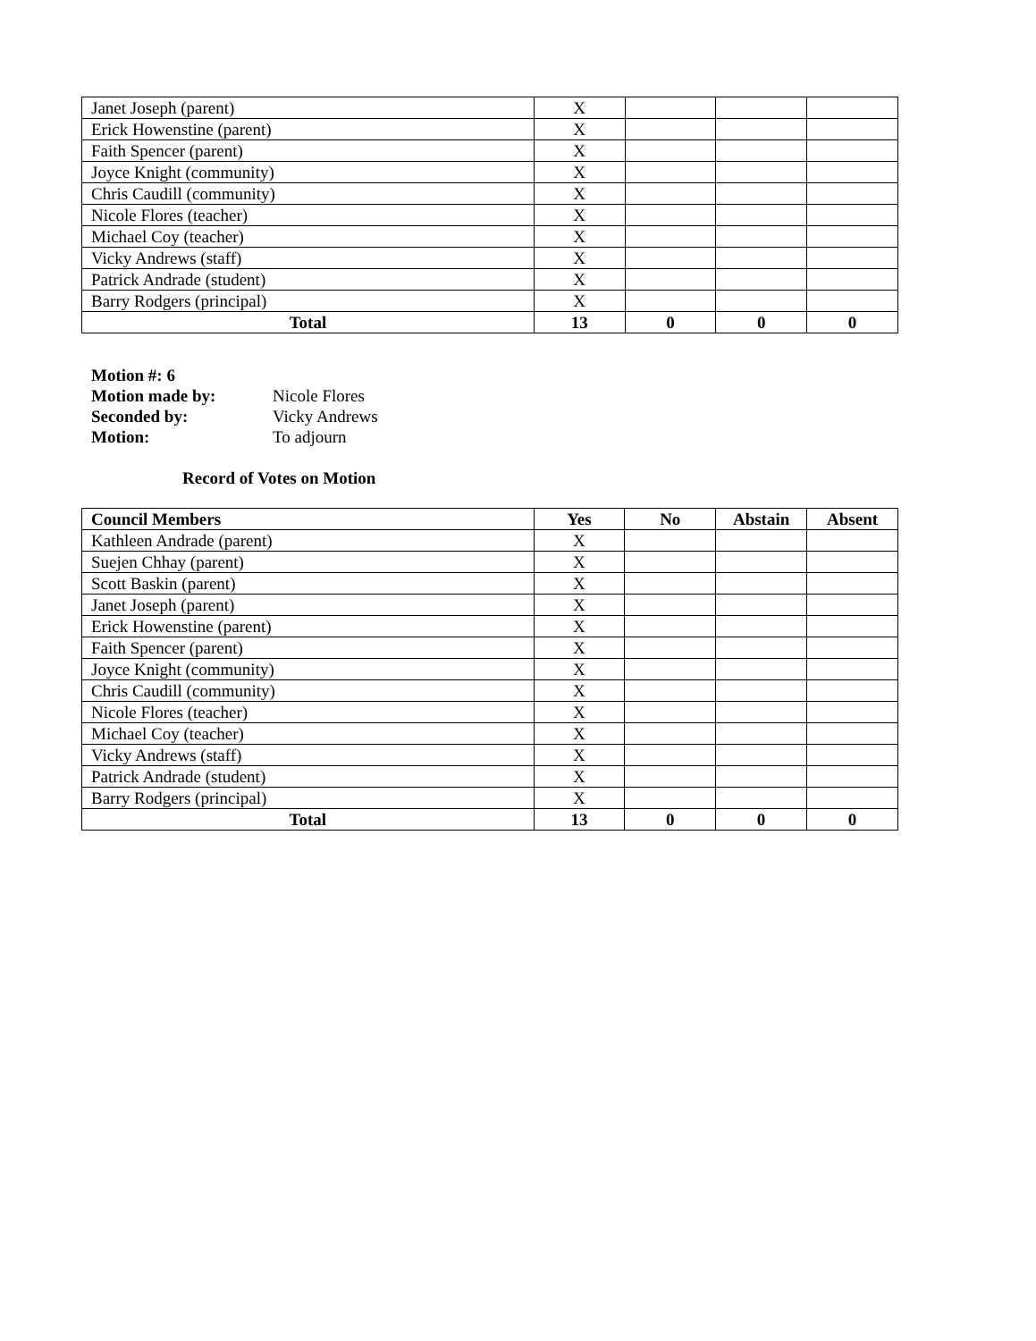| Janet Joseph (parent) | X | | | |
| Erick Howenstine (parent) | X | | | |
| Faith Spencer (parent) | X | | | |
| Joyce Knight (community) | X | | | |
| Chris Caudill (community) | X | | | |
| Nicole Flores (teacher) | X | | | |
| Michael Coy (teacher) | X | | | |
| Vicky Andrews (staff) | X | | | |
| Patrick Andrade (student) | X | | | |
| Barry Rodgers (principal) | X | | | |
| Total | 13 | 0 | 0 | 0 |
Motion #: 6
Motion made by: Nicole Flores
Seconded by: Vicky Andrews
Motion: To adjourn
Record of Votes on Motion
| Council Members | Yes | No | Abstain | Absent |
| --- | --- | --- | --- | --- |
| Kathleen Andrade (parent) | X | | | |
| Suejen Chhay (parent) | X | | | |
| Scott Baskin (parent) | X | | | |
| Janet Joseph (parent) | X | | | |
| Erick Howenstine (parent) | X | | | |
| Faith Spencer (parent) | X | | | |
| Joyce Knight (community) | X | | | |
| Chris Caudill (community) | X | | | |
| Nicole Flores (teacher) | X | | | |
| Michael Coy (teacher) | X | | | |
| Vicky Andrews (staff) | X | | | |
| Patrick Andrade (student) | X | | | |
| Barry Rodgers (principal) | X | | | |
| Total | 13 | 0 | 0 | 0 |